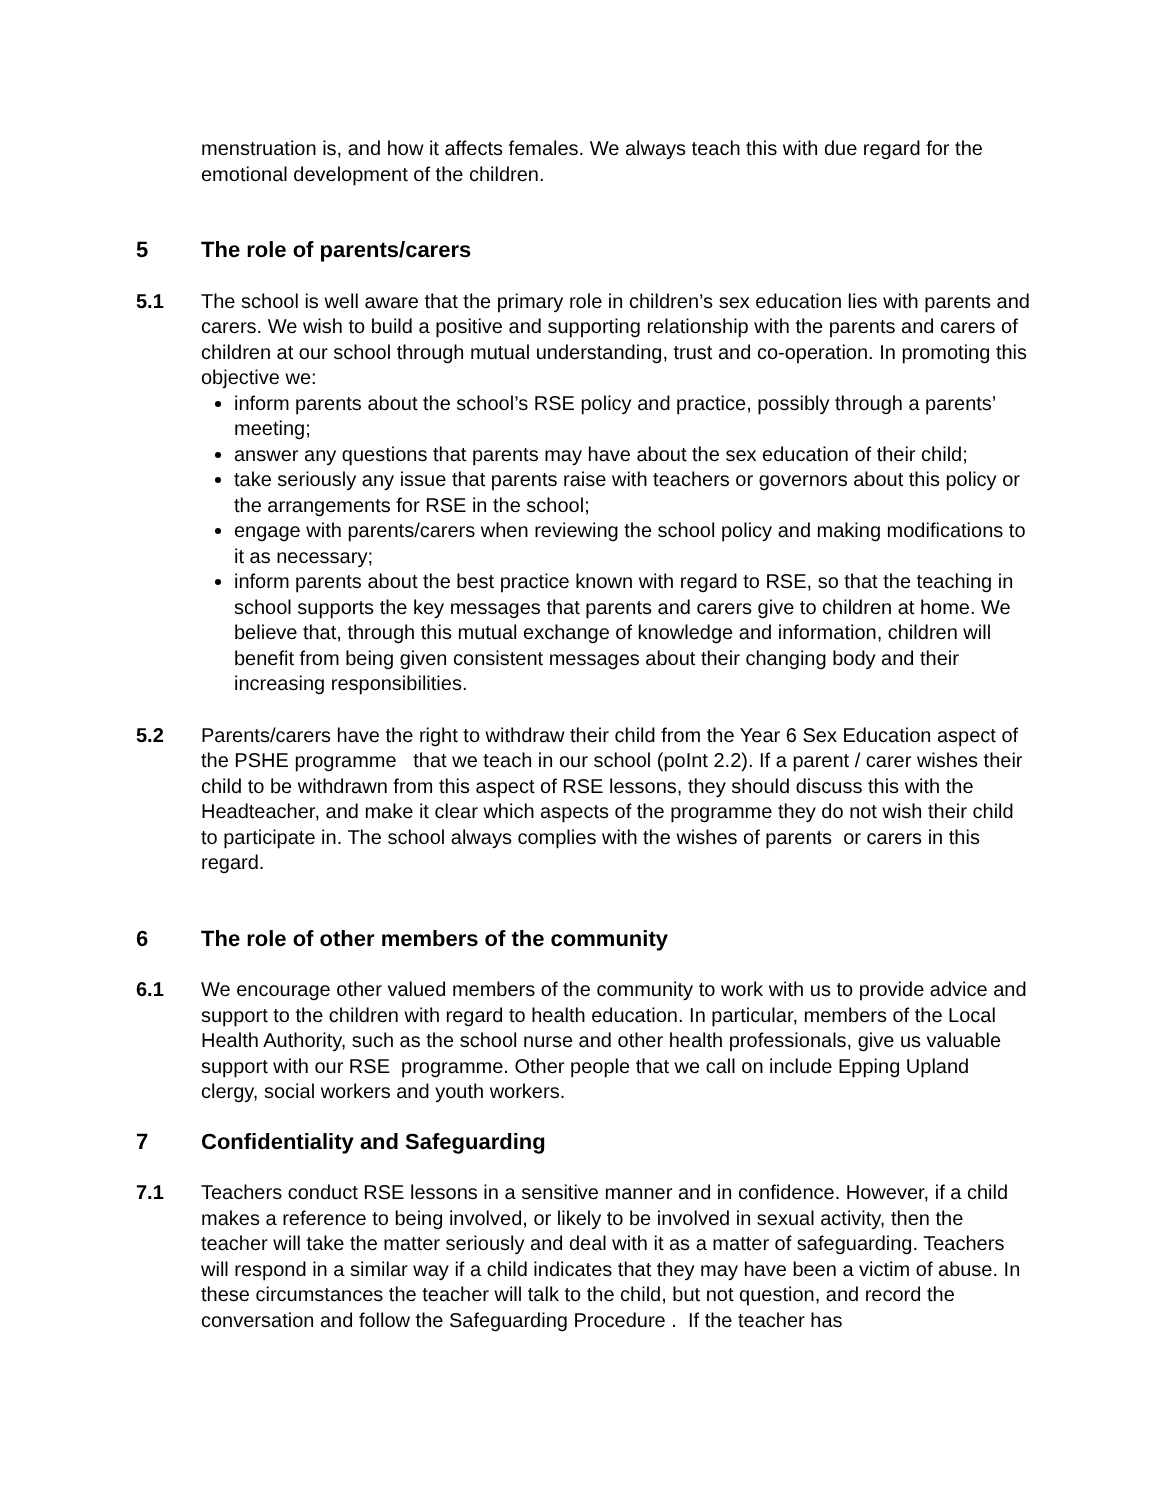menstruation is, and how it affects females. We always teach this with due regard for the emotional development of the children.
5 The role of parents/carers
5.1 The school is well aware that the primary role in children’s sex education lies with parents and carers. We wish to build a positive and supporting relationship with the parents and carers of children at our school through mutual understanding, trust and co-operation. In promoting this objective we:
inform parents about the school’s RSE policy and practice, possibly through a parents’ meeting;
answer any questions that parents may have about the sex education of their child;
take seriously any issue that parents raise with teachers or governors about this policy or the arrangements for RSE in the school;
engage with parents/carers when reviewing the school policy and making modifications to it as necessary;
inform parents about the best practice known with regard to RSE, so that the teaching in school supports the key messages that parents and carers give to children at home. We believe that, through this mutual exchange of knowledge and information, children will benefit from being given consistent messages about their changing body and their increasing responsibilities.
5.2 Parents/carers have the right to withdraw their child from the Year 6 Sex Education aspect of the PSHE programme that we teach in our school (poInt 2.2). If a parent / carer wishes their child to be withdrawn from this aspect of RSE lessons, they should discuss this with the Headteacher, and make it clear which aspects of the programme they do not wish their child to participate in. The school always complies with the wishes of parents or carers in this regard.
6 The role of other members of the community
6.1 We encourage other valued members of the community to work with us to provide advice and support to the children with regard to health education. In particular, members of the Local Health Authority, such as the school nurse and other health professionals, give us valuable support with our RSE programme. Other people that we call on include Epping Upland clergy, social workers and youth workers.
7 Confidentiality and Safeguarding
7.1 Teachers conduct RSE lessons in a sensitive manner and in confidence. However, if a child makes a reference to being involved, or likely to be involved in sexual activity, then the teacher will take the matter seriously and deal with it as a matter of safeguarding. Teachers will respond in a similar way if a child indicates that they may have been a victim of abuse. In these circumstances the teacher will talk to the child, but not question, and record the conversation and follow the Safeguarding Procedure . If the teacher has